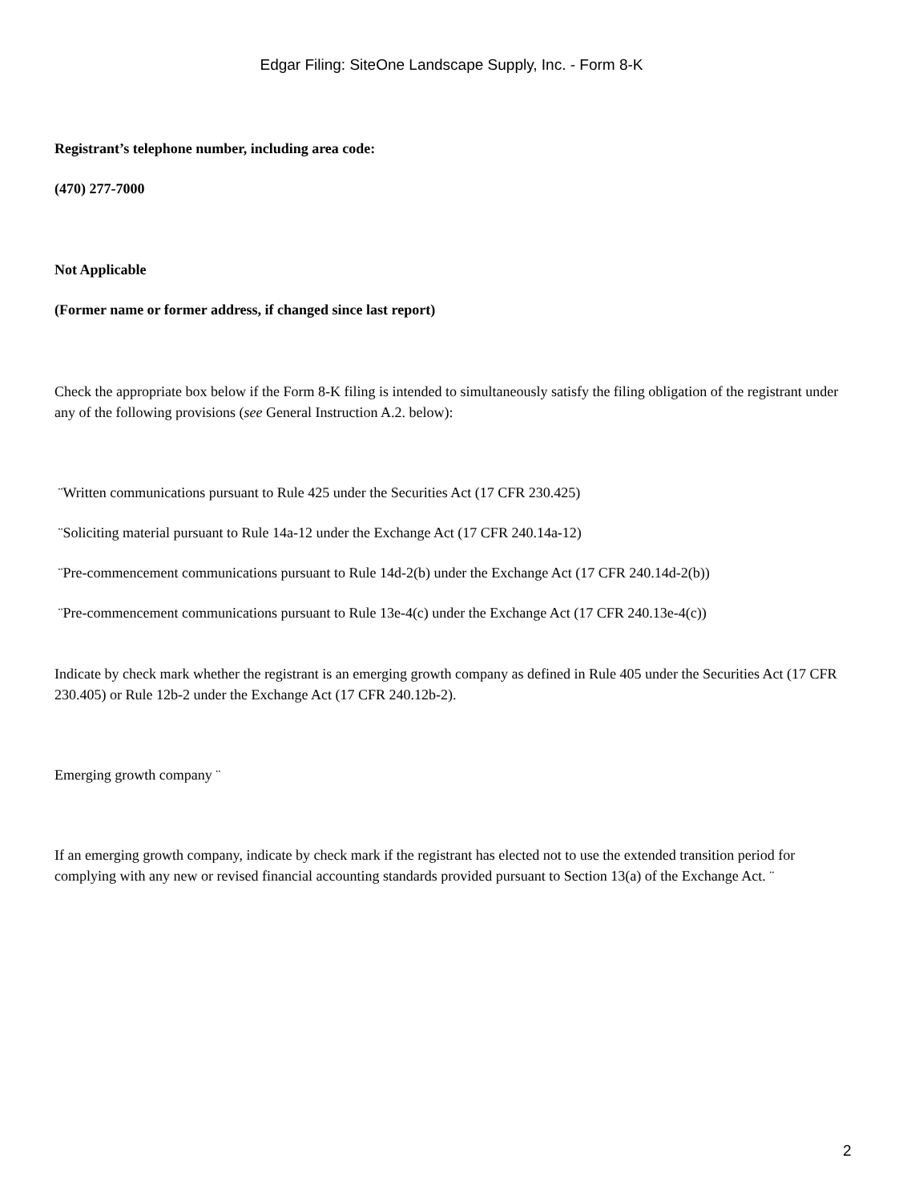Edgar Filing: SiteOne Landscape Supply, Inc. - Form 8-K
Registrant’s telephone number, including area code:
(470) 277-7000
Not Applicable
(Former name or former address, if changed since last report)
Check the appropriate box below if the Form 8-K filing is intended to simultaneously satisfy the filing obligation of the registrant under any of the following provisions (see General Instruction A.2. below):
¨Written communications pursuant to Rule 425 under the Securities Act (17 CFR 230.425)
¨Soliciting material pursuant to Rule 14a-12 under the Exchange Act (17 CFR 240.14a-12)
¨Pre-commencement communications pursuant to Rule 14d-2(b) under the Exchange Act (17 CFR 240.14d-2(b))
¨Pre-commencement communications pursuant to Rule 13e-4(c) under the Exchange Act (17 CFR 240.13e-4(c))
Indicate by check mark whether the registrant is an emerging growth company as defined in Rule 405 under the Securities Act (17 CFR 230.405) or Rule 12b-2 under the Exchange Act (17 CFR 240.12b-2).
Emerging growth company ¨
If an emerging growth company, indicate by check mark if the registrant has elected not to use the extended transition period for complying with any new or revised financial accounting standards provided pursuant to Section 13(a) of the Exchange Act. ¨
2